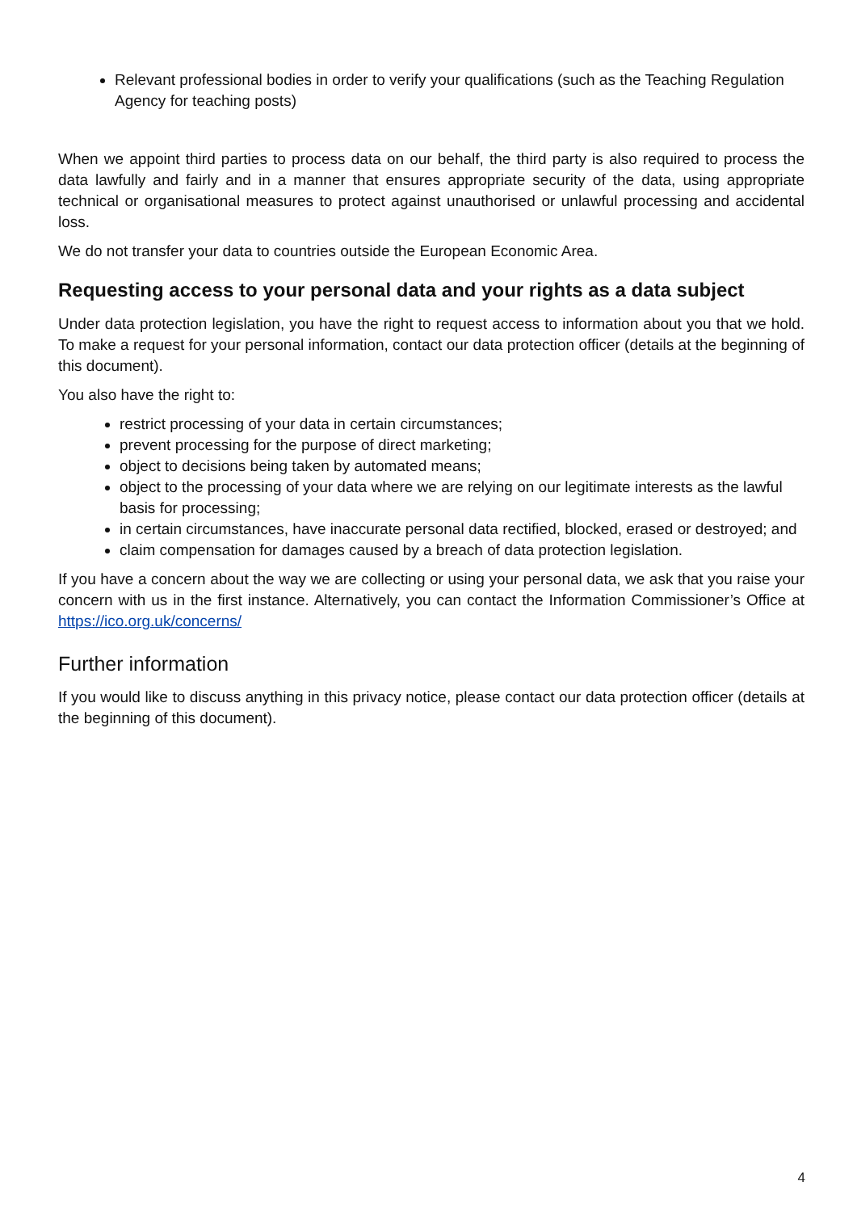Relevant professional bodies in order to verify your qualifications (such as the Teaching Regulation Agency for teaching posts)
When we appoint third parties to process data on our behalf, the third party is also required to process the data lawfully and fairly and in a manner that ensures appropriate security of the data, using appropriate technical or organisational measures to protect against unauthorised or unlawful processing and accidental loss.
We do not transfer your data to countries outside the European Economic Area.
Requesting access to your personal data and your rights as a data subject
Under data protection legislation, you have the right to request access to information about you that we hold. To make a request for your personal information, contact our data protection officer (details at the beginning of this document).
You also have the right to:
restrict processing of your data in certain circumstances;
prevent processing for the purpose of direct marketing;
object to decisions being taken by automated means;
object to the processing of your data where we are relying on our legitimate interests as the lawful basis for processing;
in certain circumstances, have inaccurate personal data rectified, blocked, erased or destroyed; and
claim compensation for damages caused by a breach of data protection legislation.
If you have a concern about the way we are collecting or using your personal data, we ask that you raise your concern with us in the first instance. Alternatively, you can contact the Information Commissioner’s Office at https://ico.org.uk/concerns/
Further information
If you would like to discuss anything in this privacy notice, please contact our data protection officer (details at the beginning of this document).
4